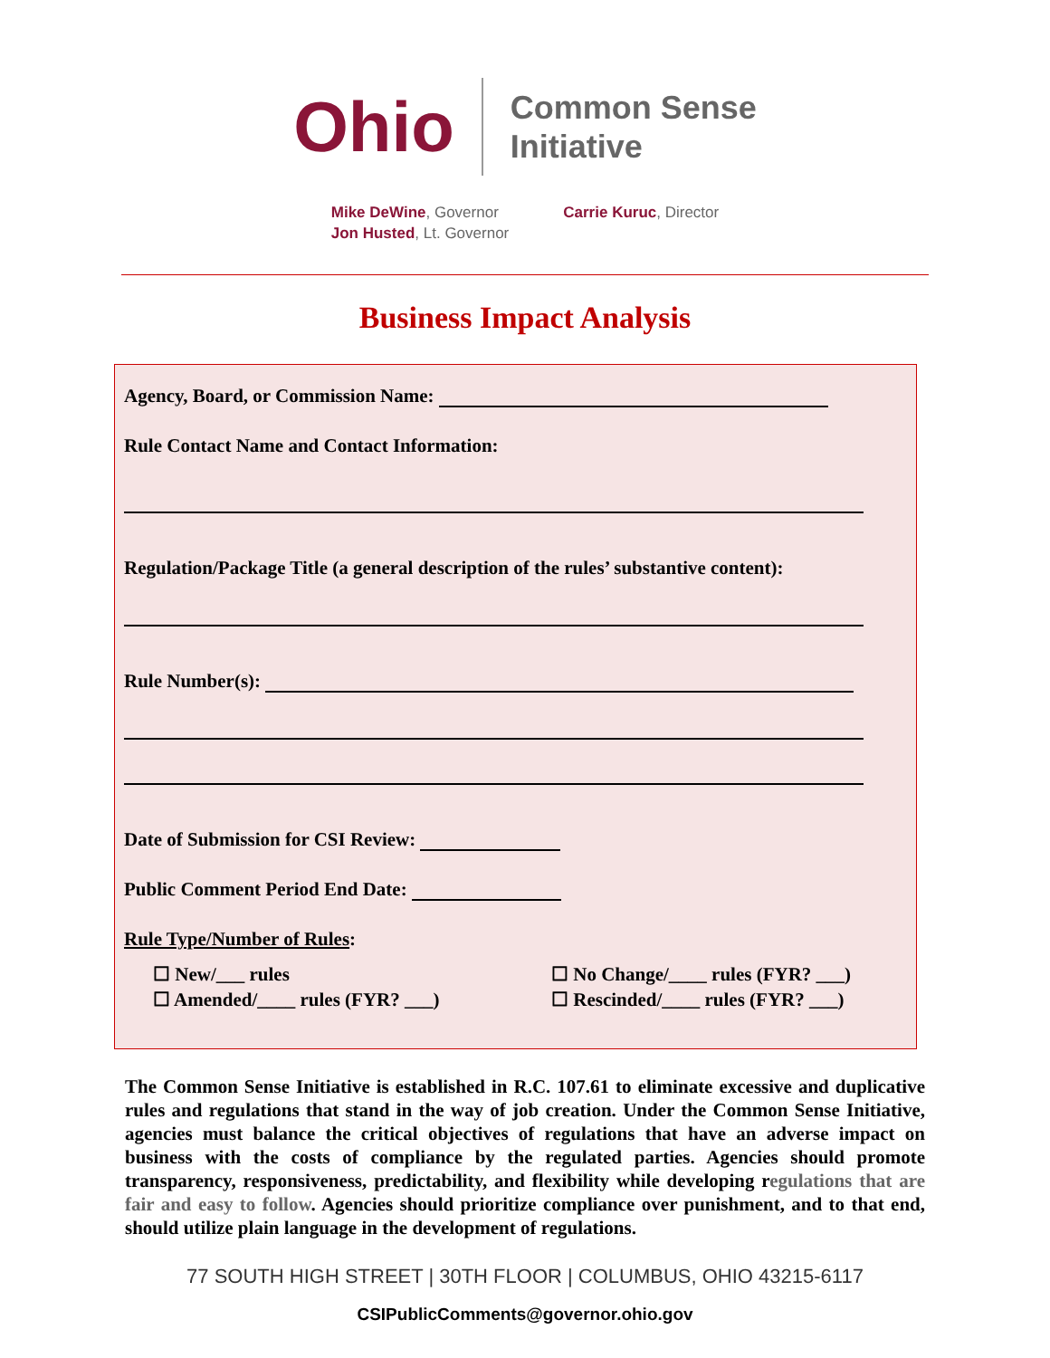Ohio
Common Sense
Initiative
Mike DeWine, Governor
Jon Husted, Lt. Governor
Carrie Kuruc, Director
Business Impact Analysis
Agency, Board, or Commission Name:
Rule Contact Name and Contact Information:
Regulation/Package Title (a general description of the rules’ substantive content):
Rule Number(s):
Date of Submission for CSI Review:
Public Comment Period End Date:
Rule Type/Number of Rules:
☐ New/___ rules
☐ No Change/____ rules (FYR? ___)
☐ Amended/____ rules (FYR? ___)
☐ Rescinded/____ rules (FYR? ___)
The Common Sense Initiative is established in R.C. 107.61 to eliminate excessive and duplicative rules and regulations that stand in the way of job creation. Under the Common Sense Initiative, agencies must balance the critical objectives of regulations that have an adverse impact on business with the costs of compliance by the regulated parties. Agencies should promote transparency, responsiveness, predictability, and flexibility while developing regulations that are fair and easy to follow. Agencies should prioritize compliance over punishment, and to that end, should utilize plain language in the development of regulations.
77 SOUTH HIGH STREET | 30TH FLOOR | COLUMBUS, OHIO 43215-6117
CSIPublicComments@governor.ohio.gov